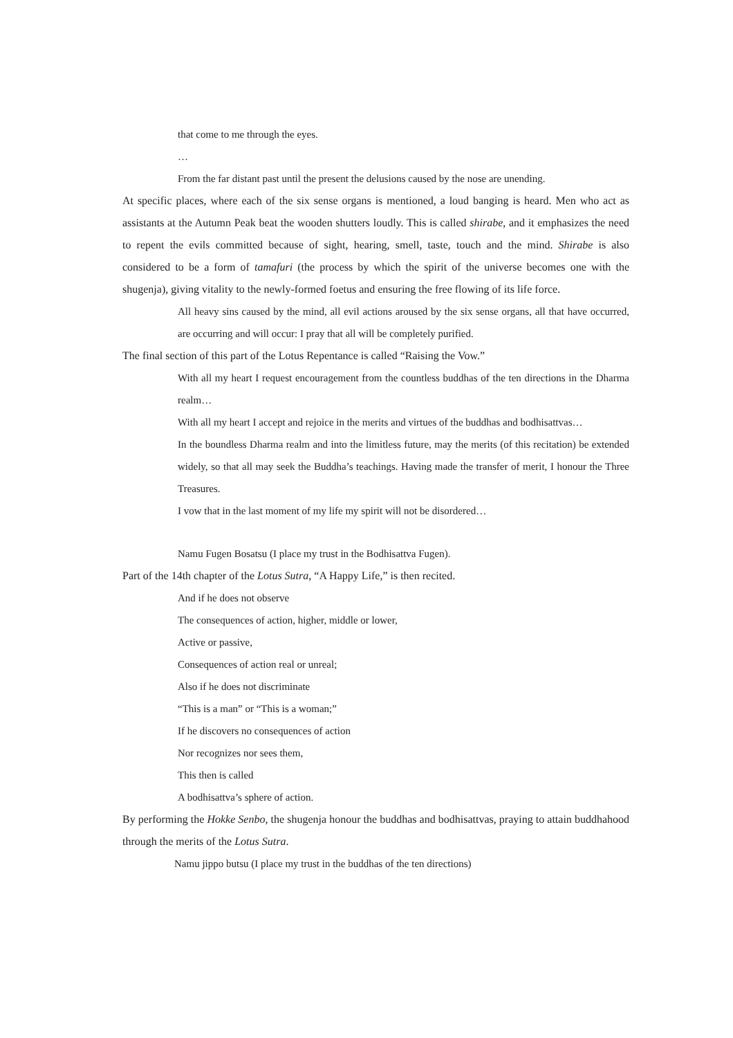that come to me through the eyes.
…
From the far distant past until the present the delusions caused by the nose are unending.
At specific places, where each of the six sense organs is mentioned, a loud banging is heard. Men who act as assistants at the Autumn Peak beat the wooden shutters loudly. This is called shirabe, and it emphasizes the need to repent the evils committed because of sight, hearing, smell, taste, touch and the mind. Shirabe is also considered to be a form of tamafuri (the process by which the spirit of the universe becomes one with the shugenja), giving vitality to the newly-formed foetus and ensuring the free flowing of its life force.
All heavy sins caused by the mind, all evil actions aroused by the six sense organs, all that have occurred, are occurring and will occur: I pray that all will be completely purified.
The final section of this part of the Lotus Repentance is called “Raising the Vow.”
With all my heart I request encouragement from the countless buddhas of the ten directions in the Dharma realm…
With all my heart I accept and rejoice in the merits and virtues of the buddhas and bodhisattvas…
In the boundless Dharma realm and into the limitless future, may the merits (of this recitation) be extended widely, so that all may seek the Buddha’s teachings. Having made the transfer of merit, I honour the Three Treasures.
I vow that in the last moment of my life my spirit will not be disordered…
Namu Fugen Bosatsu (I place my trust in the Bodhisattva Fugen).
Part of the 14th chapter of the Lotus Sutra, “A Happy Life,” is then recited.
And if he does not observe
The consequences of action, higher, middle or lower,
Active or passive,
Consequences of action real or unreal;
Also if he does not discriminate
“This is a man” or “This is a woman;”
If he discovers no consequences of action
Nor recognizes nor sees them,
This then is called
A bodhisattva’s sphere of action.
By performing the Hokke Senbo, the shugenja honour the buddhas and bodhisattvas, praying to attain buddhahood through the merits of the Lotus Sutra.
Namu jippo butsu (I place my trust in the buddhas of the ten directions)